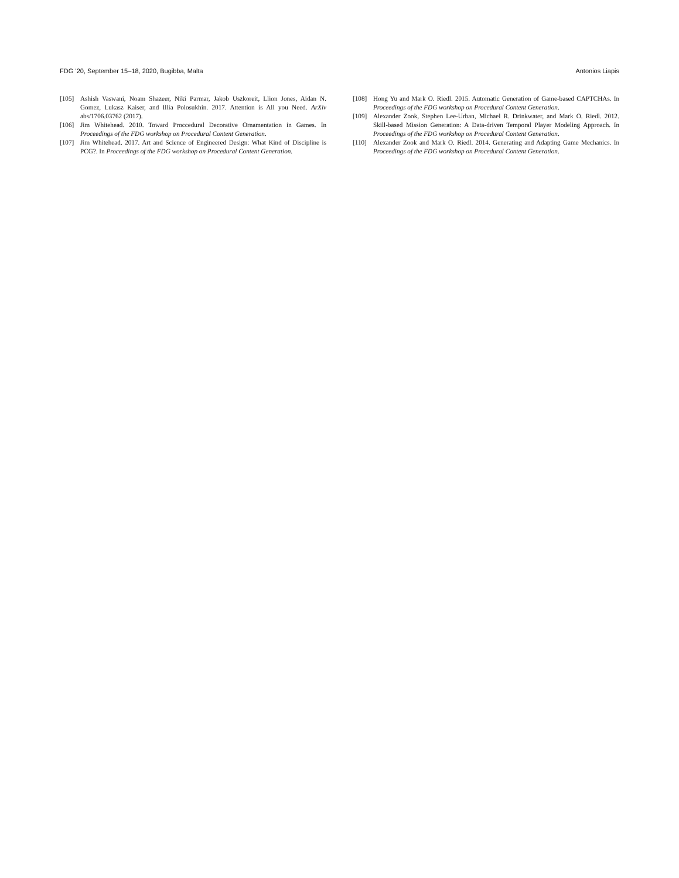FDG ’20, September 15–18, 2020, Bugibba, Malta Antonios Liapis
[105] Ashish Vaswani, Noam Shazeer, Niki Parmar, Jakob Uszkoreit, Llion Jones, Aidan N. Gomez, Lukasz Kaiser, and Illia Polosukhin. 2017. Attention is All you Need. ArXiv abs/1706.03762 (2017).
[106] Jim Whitehead. 2010. Toward Proccedural Decorative Ornamentation in Games. In Proceedings of the FDG workshop on Procedural Content Generation.
[107] Jim Whitehead. 2017. Art and Science of Engineered Design: What Kind of Discipline is PCG?. In Proceedings of the FDG workshop on Procedural Content Generation.
[108] Hong Yu and Mark O. Riedl. 2015. Automatic Generation of Game-based CAPTCHAs. In Proceedings of the FDG workshop on Procedural Content Generation.
[109] Alexander Zook, Stephen Lee-Urban, Michael R. Drinkwater, and Mark O. Riedl. 2012. Skill-based Mission Generation: A Data-driven Temporal Player Modeling Approach. In Proceedings of the FDG workshop on Procedural Content Generation.
[110] Alexander Zook and Mark O. Riedl. 2014. Generating and Adapting Game Mechanics. In Proceedings of the FDG workshop on Procedural Content Generation.